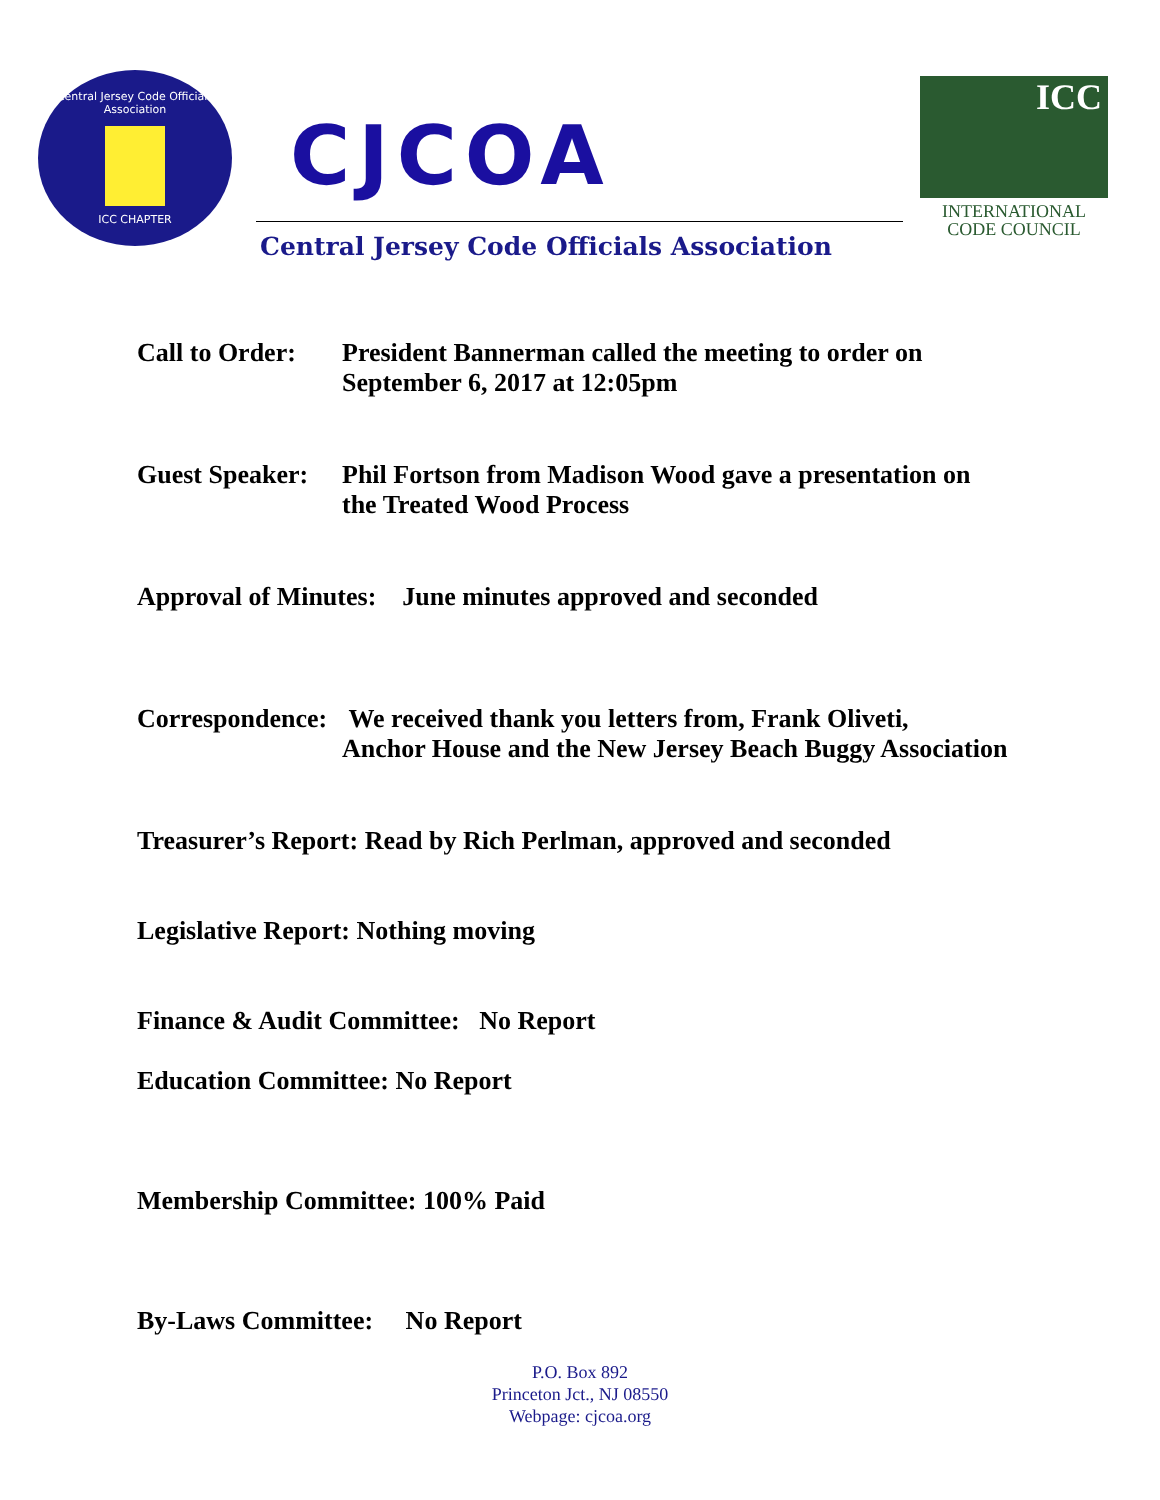Central Jersey Code Officials Association
ICC CHAPTER
CJCOA
Central Jersey Code Officials Association
ICC
INTERNATIONAL
CODE COUNCIL
Call to Order:
President Bannerman called the meeting to order on
September 6, 2017 at 12:05pm
Guest Speaker:
Phil Fortson from Madison Wood gave a presentation on
the Treated Wood Process
Approval of Minutes: June minutes approved and seconded
Correspondence:
We received thank you letters from, Frank Oliveti,
Anchor House and the New Jersey Beach Buggy Association
Treasurer’s Report: Read by Rich Perlman, approved and seconded
Legislative Report: Nothing moving
Finance & Audit Committee: No Report
Education Committee: No Report
Membership Committee: 100% Paid
By-Laws Committee: No Report
P.O. Box 892
Princeton Jct., NJ 08550
Webpage: cjcoa.org